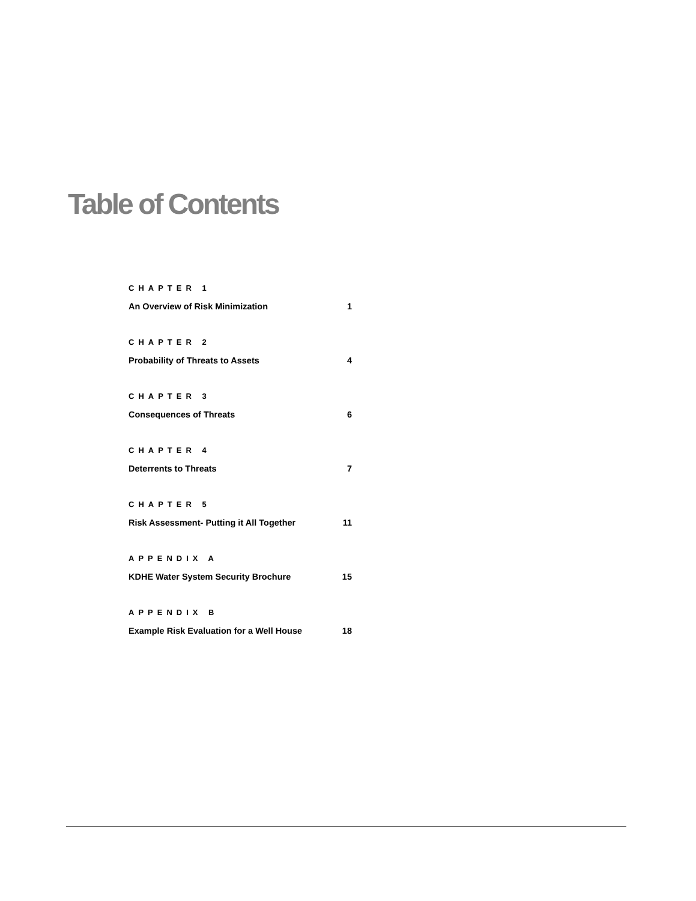Table of Contents
CHAPTER 1
An Overview of Risk Minimization 1
CHAPTER 2
Probability of Threats to Assets 4
CHAPTER 3
Consequences of Threats 6
CHAPTER 4
Deterrents to Threats 7
CHAPTER 5
Risk Assessment- Putting it All Together 11
APPENDIX A
KDHE Water System Security Brochure 15
APPENDIX B
Example Risk Evaluation for a Well House 18